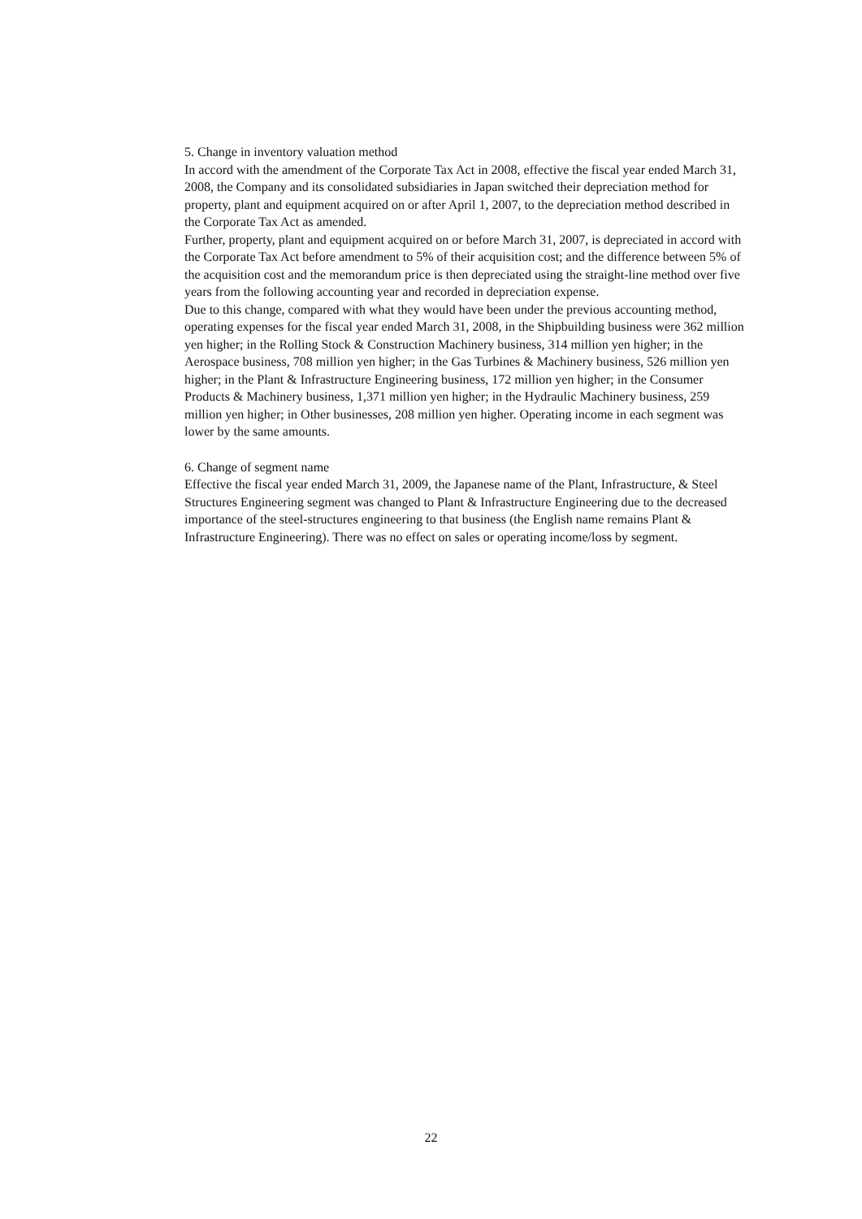5. Change in inventory valuation method
In accord with the amendment of the Corporate Tax Act in 2008, effective the fiscal year ended March 31, 2008, the Company and its consolidated subsidiaries in Japan switched their depreciation method for property, plant and equipment acquired on or after April 1, 2007, to the depreciation method described in the Corporate Tax Act as amended.
Further, property, plant and equipment acquired on or before March 31, 2007, is depreciated in accord with the Corporate Tax Act before amendment to 5% of their acquisition cost; and the difference between 5% of the acquisition cost and the memorandum price is then depreciated using the straight-line method over five years from the following accounting year and recorded in depreciation expense.
Due to this change, compared with what they would have been under the previous accounting method, operating expenses for the fiscal year ended March 31, 2008, in the Shipbuilding business were 362 million yen higher; in the Rolling Stock & Construction Machinery business, 314 million yen higher; in the Aerospace business, 708 million yen higher; in the Gas Turbines & Machinery business, 526 million yen higher; in the Plant & Infrastructure Engineering business, 172 million yen higher; in the Consumer Products & Machinery business, 1,371 million yen higher; in the Hydraulic Machinery business, 259 million yen higher; in Other businesses, 208 million yen higher. Operating income in each segment was lower by the same amounts.
6. Change of segment name
Effective the fiscal year ended March 31, 2009, the Japanese name of the Plant, Infrastructure, & Steel Structures Engineering segment was changed to Plant & Infrastructure Engineering due to the decreased importance of the steel-structures engineering to that business (the English name remains Plant & Infrastructure Engineering). There was no effect on sales or operating income/loss by segment.
22